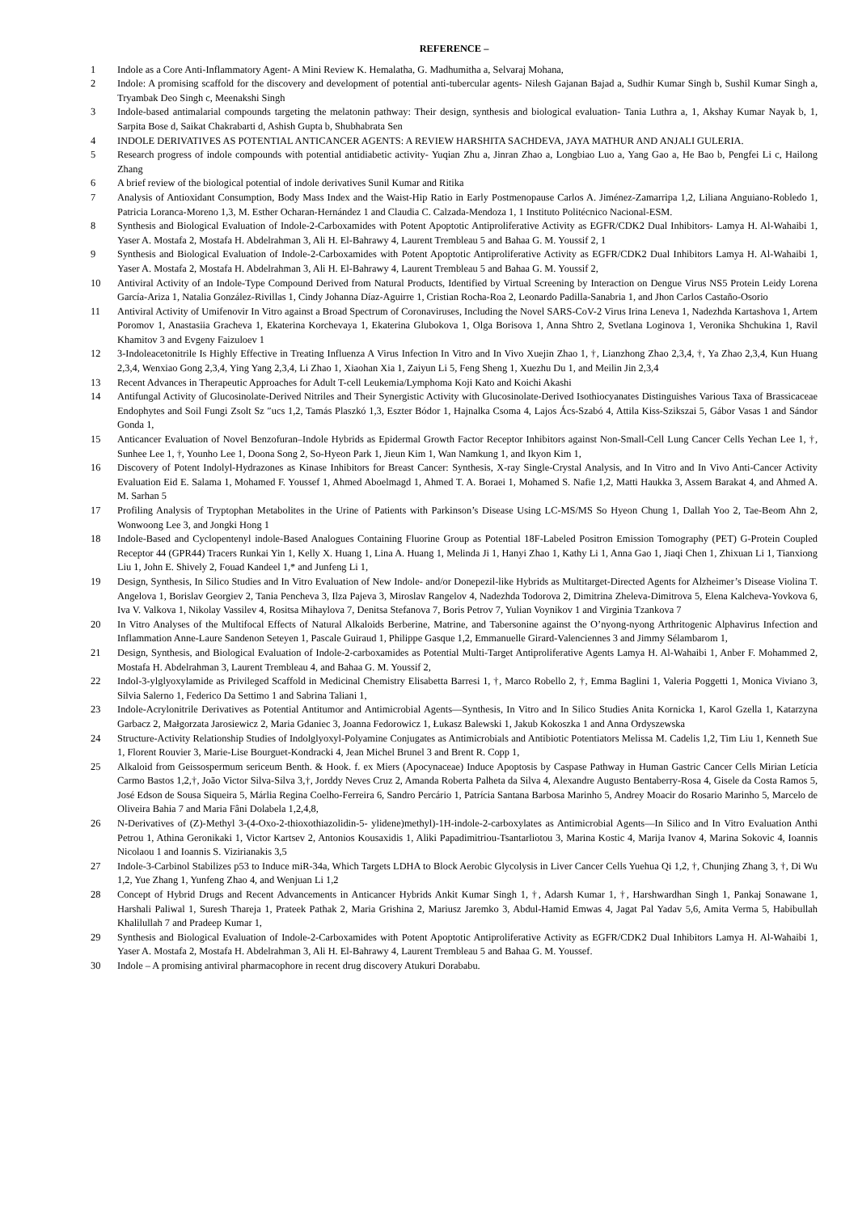REFERENCE –
1 Indole as a Core Anti-Inflammatory Agent- A Mini Review K. Hemalatha, G. Madhumitha a, Selvaraj Mohana,
2 Indole: A promising scaffold for the discovery and development of potential anti-tubercular agents- Nilesh Gajanan Bajad a, Sudhir Kumar Singh b, Sushil Kumar Singh a, Tryambak Deo Singh c, Meenakshi Singh
3 Indole-based antimalarial compounds targeting the melatonin pathway: Their design, synthesis and biological evaluation- Tania Luthra a, 1, Akshay Kumar Nayak b, 1, Sarpita Bose d, Saikat Chakrabarti d, Ashish Gupta b, Shubhabrata Sen
4 INDOLE DERIVATIVES AS POTENTIAL ANTICANCER AGENTS: A REVIEW HARSHITA SACHDEVA, JAYA MATHUR AND ANJALI GULERIA.
5 Research progress of indole compounds with potential antidiabetic activity- Yuqian Zhu a, Jinran Zhao a, Longbiao Luo a, Yang Gao a, He Bao b, Pengfei Li c, Hailong Zhang
6 A brief review of the biological potential of indole derivatives Sunil Kumar and Ritika
7 Analysis of Antioxidant Consumption, Body Mass Index and the Waist-Hip Ratio in Early Postmenopause Carlos A. Jiménez-Zamarripa 1,2, Liliana Anguiano-Robledo 1, Patricia Loranca-Moreno 1,3, M. Esther Ocharan-Hernández 1 and Claudia C. Calzada-Mendoza 1, 1 Instituto Politécnico Nacional-ESM.
8 Synthesis and Biological Evaluation of Indole-2-Carboxamides with Potent Apoptotic Antiproliferative Activity as EGFR/CDK2 Dual Inhibitors- Lamya H. Al-Wahaibi 1, Yaser A. Mostafa 2, Mostafa H. Abdelrahman 3, Ali H. El-Bahrawy 4, Laurent Trembleau 5 and Bahaa G. M. Youssif 2, 1
9 Synthesis and Biological Evaluation of Indole-2-Carboxamides with Potent Apoptotic Antiproliferative Activity as EGFR/CDK2 Dual Inhibitors Lamya H. Al-Wahaibi 1, Yaser A. Mostafa 2, Mostafa H. Abdelrahman 3, Ali H. El-Bahrawy 4, Laurent Trembleau 5 and Bahaa G. M. Youssif 2,
10 Antiviral Activity of an Indole-Type Compound Derived from Natural Products, Identified by Virtual Screening by Interaction on Dengue Virus NS5 Protein Leidy Lorena García-Ariza 1, Natalia González-Rivillas 1, Cindy Johanna Díaz-Aguirre 1, Cristian Rocha-Roa 2, Leonardo Padilla-Sanabria 1, and Jhon Carlos Castaño-Osorio
11 Antiviral Activity of Umifenovir In Vitro against a Broad Spectrum of Coronaviruses, Including the Novel SARS-CoV-2 Virus Irina Leneva 1, Nadezhda Kartashova 1, Artem Poromov 1, Anastasiia Gracheva 1, Ekaterina Korchevaya 1, Ekaterina Glubokova 1, Olga Borisova 1, Anna Shtro 2, Svetlana Loginova 1, Veronika Shchukina 1, Ravil Khamitov 3 and Evgeny Faizuloev 1
12 3-Indoleacetonitrile Is Highly Effective in Treating Influenza A Virus Infection In Vitro and In Vivo Xuejin Zhao 1, †, Lianzhong Zhao 2,3,4, †, Ya Zhao 2,3,4, Kun Huang 2,3,4, Wenxiao Gong 2,3,4, Ying Yang 2,3,4, Li Zhao 1, Xiaohan Xia 1, Zaiyun Li 5, Feng Sheng 1, Xuezhu Du 1, and Meilin Jin 2,3,4
13 Recent Advances in Therapeutic Approaches for Adult T-cell Leukemia/Lymphoma Koji Kato and Koichi Akashi
14 Antifungal Activity of Glucosinolate-Derived Nitriles and Their Synergistic Activity with Glucosinolate-Derived Isothiocyanates Distinguishes Various Taxa of Brassicaceae Endophytes and Soil Fungi Zsolt Sz ″ucs 1,2, Tamás Plaszkó 1,3, Eszter Bódor 1, Hajnalka Csoma 4, Lajos Ács-Szabó 4, Attila Kiss-Szikszai 5, Gábor Vasas 1 and Sándor Gonda 1,
15 Anticancer Evaluation of Novel Benzofuran–Indole Hybrids as Epidermal Growth Factor Receptor Inhibitors against Non-Small-Cell Lung Cancer Cells Yechan Lee 1, †, Sunhee Lee 1, †, Younho Lee 1, Doona Song 2, So-Hyeon Park 1, Jieun Kim 1, Wan Namkung 1, and Ikyon Kim 1,
16 Discovery of Potent Indolyl-Hydrazones as Kinase Inhibitors for Breast Cancer: Synthesis, X-ray Single-Crystal Analysis, and In Vitro and In Vivo Anti-Cancer Activity Evaluation Eid E. Salama 1, Mohamed F. Youssef 1, Ahmed Aboelmagd 1, Ahmed T. A. Boraei 1, Mohamed S. Nafie 1,2, Matti Haukka 3, Assem Barakat 4, and Ahmed A. M. Sarhan 5
17 Profiling Analysis of Tryptophan Metabolites in the Urine of Patients with Parkinson’s Disease Using LC-MS/MS So Hyeon Chung 1, Dallah Yoo 2, Tae-Beom Ahn 2, Wonwoong Lee 3, and Jongki Hong 1
18 Indole-Based and Cyclopentenyl indole-Based Analogues Containing Fluorine Group as Potential 18F-Labeled Positron Emission Tomography (PET) G-Protein Coupled Receptor 44 (GPR44) Tracers Runkai Yin 1, Kelly X. Huang 1, Lina A. Huang 1, Melinda Ji 1, Hanyi Zhao 1, Kathy Li 1, Anna Gao 1, Jiaqi Chen 1, Zhixuan Li 1, Tianxiong Liu 1, John E. Shively 2, Fouad Kandeel 1,* and Junfeng Li 1,
19 Design, Synthesis, In Silico Studies and In Vitro Evaluation of New Indole- and/or Donepezil-like Hybrids as Multitarget-Directed Agents for Alzheimer’s Disease Violina T. Angelova 1, Borislav Georgiev 2, Tania Pencheva 3, Ilza Pajeva 3, Miroslav Rangelov 4, Nadezhda Todorova 2, Dimitrina Zheleva-Dimitrova 5, Elena Kalcheva-Yovkova 6, Iva V. Valkova 1, Nikolay Vassilev 4, Rositsa Mihaylova 7, Denitsa Stefanova 7, Boris Petrov 7, Yulian Voynikov 1 and Virginia Tzankova 7
20 In Vitro Analyses of the Multifocal Effects of Natural Alkaloids Berberine, Matrine, and Tabersonine against the O’nyong-nyong Arthritogenic Alphavirus Infection and Inflammation Anne-Laure Sandenon Seteyen 1, Pascale Guiraud 1, Philippe Gasque 1,2, Emmanuelle Girard-Valenciennes 3 and Jimmy Sélambarom 1,
21 Design, Synthesis, and Biological Evaluation of Indole-2-carboxamides as Potential Multi-Target Antiproliferative Agents Lamya H. Al-Wahaibi 1, Anber F. Mohammed 2, Mostafa H. Abdelrahman 3, Laurent Trembleau 4, and Bahaa G. M. Youssif 2,
22 Indol-3-ylglyoxylamide as Privileged Scaffold in Medicinal Chemistry Elisabetta Barresi 1, †, Marco Robello 2, †, Emma Baglini 1, Valeria Poggetti 1, Monica Viviano 3, Silvia Salerno 1, Federico Da Settimo 1 and Sabrina Taliani 1,
23 Indole-Acrylonitrile Derivatives as Potential Antitumor and Antimicrobial Agents—Synthesis, In Vitro and In Silico Studies Anita Kornicka 1, Karol Gzella 1, Katarzyna Garbacz 2, Małgorzata Jarosiewicz 2, Maria Gdaniec 3, Joanna Fedorowicz 1, Łukasz Balewski 1, Jakub Kokoszka 1 and Anna Ordyszewska
24 Structure-Activity Relationship Studies of Indolglyoxyl-Polyamine Conjugates as Antimicrobials and Antibiotic Potentiators Melissa M. Cadelis 1,2, Tim Liu 1, Kenneth Sue 1, Florent Rouvier 3, Marie-Lise Bourguet-Kondracki 4, Jean Michel Brunel 3 and Brent R. Copp 1,
25 Alkaloid from Geissospermum sericeum Benth. & Hook. f. ex Miers (Apocynaceae) Induce Apoptosis by Caspase Pathway in Human Gastric Cancer Cells Mirian Letícia Carmo Bastos 1,2,†, João Victor Silva-Silva 3,†, Jorddy Neves Cruz 2, Amanda Roberta Palheta da Silva 4, Alexandre Augusto Bentaberry-Rosa 4, Gisele da Costa Ramos 5, José Edson de Sousa Siqueira 5, Márlia Regina Coelho-Ferreira 6, Sandro Percário 1, Patrícia Santana Barbosa Marinho 5, Andrey Moacir do Rosario Marinho 5, Marcelo de Oliveira Bahia 7 and Maria Fâni Dolabela 1,2,4,8,
26 N-Derivatives of (Z)-Methyl 3-(4-Oxo-2-thioxothiazolidin-5- ylidene)methyl)-1H-indole-2-carboxylates as Antimicrobial Agents—In Silico and In Vitro Evaluation Anthi Petrou 1, Athina Geronikaki 1, Victor Kartsev 2, Antonios Kousaxidis 1, Aliki Papadimitriou-Tsantarliotou 3, Marina Kostic 4, Marija Ivanov 4, Marina Sokovic 4, Ioannis Nicolaou 1 and Ioannis S. Vizirianakis 3,5
27 Indole-3-Carbinol Stabilizes p53 to Induce miR-34a, Which Targets LDHA to Block Aerobic Glycolysis in Liver Cancer Cells Yuehua Qi 1,2, †, Chunjing Zhang 3, †, Di Wu 1,2, Yue Zhang 1, Yunfeng Zhao 4, and Wenjuan Li 1,2
28 Concept of Hybrid Drugs and Recent Advancements in Anticancer Hybrids Ankit Kumar Singh 1, †, Adarsh Kumar 1, †, Harshwardhan Singh 1, Pankaj Sonawane 1, Harshali Paliwal 1, Suresh Thareja 1, Prateek Pathak 2, Maria Grishina 2, Mariusz Jaremko 3, Abdul-Hamid Emwas 4, Jagat Pal Yadav 5,6, Amita Verma 5, Habibullah Khalilullah 7 and Pradeep Kumar 1,
29 Synthesis and Biological Evaluation of Indole-2-Carboxamides with Potent Apoptotic Antiproliferative Activity as EGFR/CDK2 Dual Inhibitors Lamya H. Al-Wahaibi 1, Yaser A. Mostafa 2, Mostafa H. Abdelrahman 3, Ali H. El-Bahrawy 4, Laurent Trembleau 5 and Bahaa G. M. Youssef.
30 Indole – A promising antiviral pharmacophore in recent drug discovery Atukuri Dorababu.